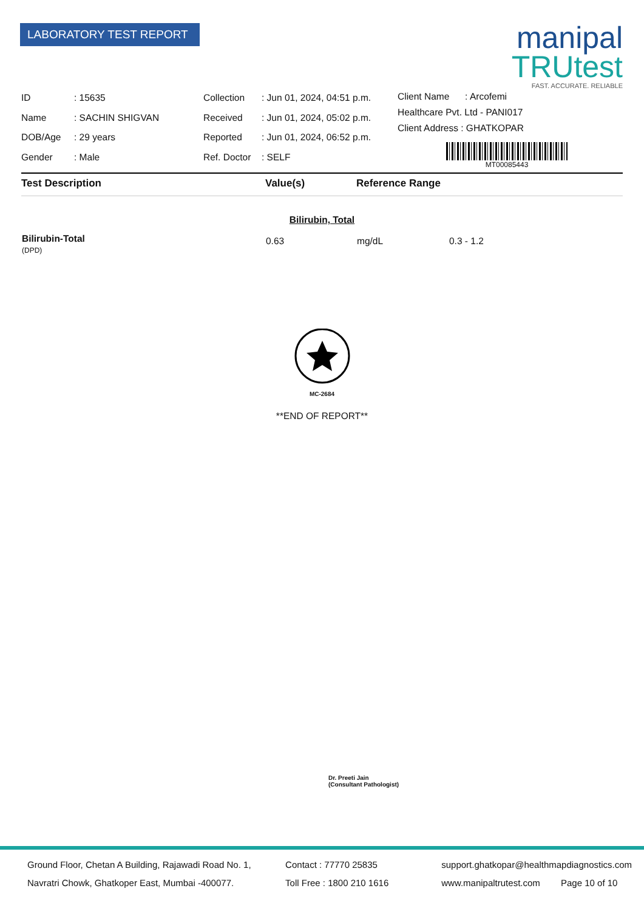LABORATORY TEST REPORT
manipal
TRUtest
FAST. ACCURATE. RELIABLE
| ID | : 15635 |
| Name | : SACHIN SHIGVAN |
| DOB/Age | : 29 years |
| Gender | : Male |
| Collection | : Jun 01, 2024, 04:51 p.m. |
| Received | : Jun 01, 2024, 05:02 p.m. |
| Reported | : Jun 01, 2024, 06:52 p.m. |
| Ref. Doctor | : SELF |
Client Name : Arcofemi
Healthcare Pvt. Ltd - PANI017
Client Address : GHATKOPAR
MT00085443
| Test Description | Value(s) | Reference Range | |
| --- | --- | --- | --- |
| Bilirubin, Total | | | |
| Bilirubin-Total (DPD) | 0.63 | mg/dL | 0.3 - 1.2 |
MC-2684
**END OF REPORT**
Dr. Preeti Jain
(Consultant Pathologist)
Ground Floor, Chetan A Building, Rajawadi Road No. 1,
Navratri Chowk, Ghatkoper East, Mumbai -400077.
Contact : 77770 25835
Toll Free : 1800 210 1616
support.ghatkopar@healthmapdiagnostics.com
www.manipaltrutest.com Page 10 of 10